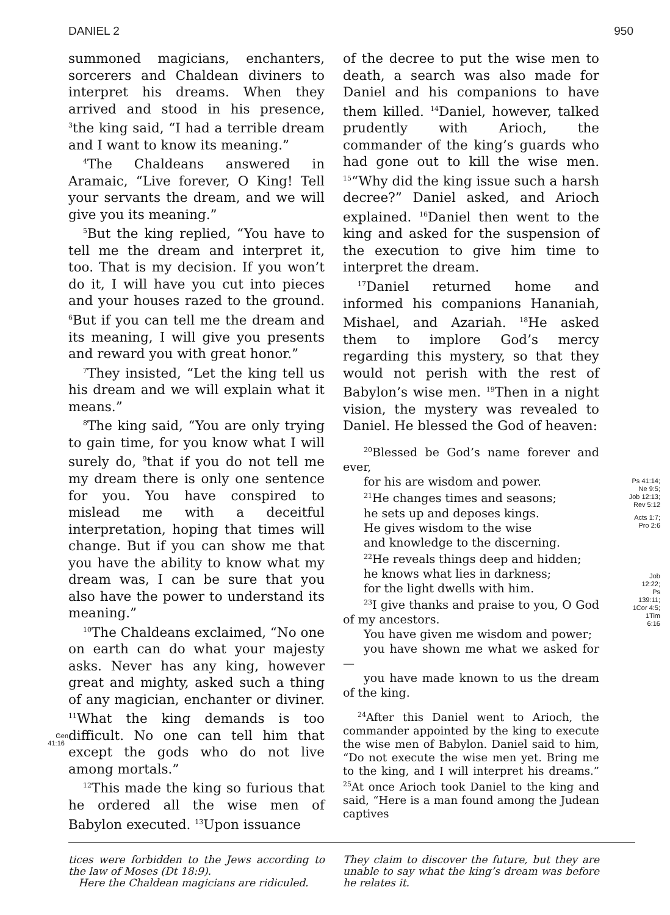DANIEL 2 950
Gen
41:16
summoned magicians, enchanters, sorcerers and Chaldean diviners to interpret his dreams. When they arrived and stood in his presence, <sup>3</sup>the king said, “I had a terrible dream and I want to know its meaning.”
<sup>4</sup> The Chaldeans answered in Aramaic, “Live forever, O King! Tell your servants the dream, and we will give you its meaning.”
<sup>5</sup> But the king replied, “You have to tell me the dream and interpret it, too. That is my decision. If you won’t do it, I will have you cut into pieces and your houses razed to the ground. <sup>6</sup>But if you can tell me the dream and its meaning, I will give you presents and reward you with great honor.”
<sup>7</sup> They insisted, “Let the king tell us his dream and we will explain what it means.”
<sup>8</sup> The king said, “You are only trying to gain time, for you know what I will surely do, <sup>9</sup>that if you do not tell me my dream there is only one sentence for you. You have conspired to mislead me with a deceitful interpretation, hoping that times will change. But if you can show me that you have the ability to know what my dream was, I can be sure that you also have the power to understand its meaning.”
<sup>10</sup> The Chaldeans exclaimed, “No one on earth can do what your majesty asks. Never has any king, however great and mighty, asked such a thing of any magician, enchanter or diviner. <sup>11</sup>What the king demands is too difficult. No one can tell him that except the gods who do not live among mortals.”
<sup>12</sup> This made the king so furious that he ordered all the wise men of Babylon executed. <sup>13</sup>Upon issuance
of the decree to put the wise men to death, a search was also made for Daniel and his companions to have them killed. <sup>14</sup>Daniel, however, talked prudently with Arioch, the commander of the king’s guards who had gone out to kill the wise men. <sup>15</sup>“Why did the king issue such a harsh decree?” Daniel asked, and Arioch explained. <sup>16</sup>Daniel then went to the king and asked for the suspension of the execution to give him time to interpret the dream.
<sup>17</sup> Daniel returned home and informed his companions Hananiah, Mishael, and Azariah. <sup>18</sup>He asked them to implore God’s mercy regarding this mystery, so that they would not perish with the rest of Babylon’s wise men. <sup>19</sup>Then in a night vision, the mystery was revealed to Daniel. He blessed the God of heaven:
<sup>20</sup> Blessed be God’s name forever and ever,
for his are wisdom and power.
<sup>21</sup>He changes times and seasons;
he sets up and deposes kings.
He gives wisdom to the wise
and knowledge to the discerning.
<sup>22</sup>He reveals things deep and hidden;
he knows what lies in darkness;
for the light dwells with him.
<sup>23</sup> I give thanks and praise to you, O God of my ancestors.
You have given me wisdom and power;
you have shown me what we asked for—
you have made known to us the dream of the king.
<sup>24</sup> After this Daniel went to Arioch, the commander appointed by the king to execute the wise men of Babylon. Daniel said to him, “Do not execute the wise men yet. Bring me to the king, and I will interpret his dreams.” <sup>25</sup>At once Arioch took Daniel to the king and said, “Here is a man found among the Judean captives
Ps 41:14;
Ne 9:5;
Job 12:13;
Rev 5:12
Acts 1:7;
Pro 2:6
Job
12:22;
Ps
139:11;
1Cor 4:5;
1Tim
6:16
tices were forbidden to the Jews according to the law of Moses (Dt 18:9).
Here the Chaldean magicians are ridiculed.
They claim to discover the future, but they are unable to say what the king’s dream was before he relates it.